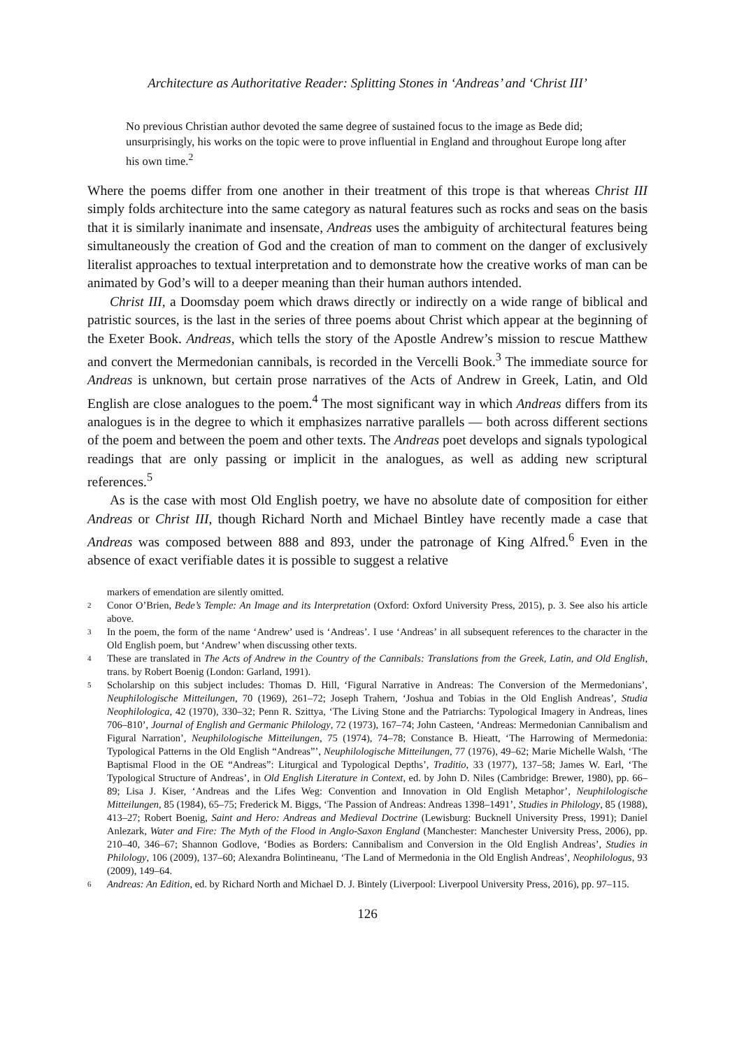Architecture as Authoritative Reader: Splitting Stones in ‘Andreas’ and ‘Christ III’
No previous Christian author devoted the same degree of sustained focus to the image as Bede did; unsurprisingly, his works on the topic were to prove influential in England and throughout Europe long after his own time.<sup>2</sup>
Where the poems differ from one another in their treatment of this trope is that whereas Christ III simply folds architecture into the same category as natural features such as rocks and seas on the basis that it is similarly inanimate and insensate, Andreas uses the ambiguity of architectural features being simultaneously the creation of God and the creation of man to comment on the danger of exclusively literalist approaches to textual interpretation and to demonstrate how the creative works of man can be animated by God’s will to a deeper meaning than their human authors intended.
Christ III, a Doomsday poem which draws directly or indirectly on a wide range of biblical and patristic sources, is the last in the series of three poems about Christ which appear at the beginning of the Exeter Book. Andreas, which tells the story of the Apostle Andrew’s mission to rescue Matthew and convert the Mermedonian cannibals, is recorded in the Vercelli Book.<sup>3</sup> The immediate source for Andreas is unknown, but certain prose narratives of the Acts of Andrew in Greek, Latin, and Old English are close analogues to the poem.<sup>4</sup> The most significant way in which Andreas differs from its analogues is in the degree to which it emphasizes narrative parallels — both across different sections of the poem and between the poem and other texts. The Andreas poet develops and signals typological readings that are only passing or implicit in the analogues, as well as adding new scriptural references.<sup>5</sup>
As is the case with most Old English poetry, we have no absolute date of composition for either Andreas or Christ III, though Richard North and Michael Bintley have recently made a case that Andreas was composed between 888 and 893, under the patronage of King Alfred.<sup>6</sup> Even in the absence of exact verifiable dates it is possible to suggest a relative
markers of emendation are silently omitted.
2 Conor O’Brien, Bede’s Temple: An Image and its Interpretation (Oxford: Oxford University Press, 2015), p. 3. See also his article above.
3 In the poem, the form of the name ‘Andrew’ used is ‘Andreas’. I use ‘Andreas’ in all subsequent references to the character in the Old English poem, but ‘Andrew’ when discussing other texts.
4 These are translated in The Acts of Andrew in the Country of the Cannibals: Translations from the Greek, Latin, and Old English, trans. by Robert Boenig (London: Garland, 1991).
5 Scholarship on this subject includes: Thomas D. Hill, ‘Figural Narrative in Andreas: The Conversion of the Mermedonians’, Neuphilologische Mitteilungen, 70 (1969), 261–72; Joseph Trahern, ‘Joshua and Tobias in the Old English Andreas’, Studia Neophilologica, 42 (1970), 330–32; Penn R. Szittya, ‘The Living Stone and the Patriarchs: Typological Imagery in Andreas, lines 706–810’, Journal of English and Germanic Philology, 72 (1973), 167–74; John Casteen, ‘Andreas: Mermedonian Cannibalism and Figural Narration’, Neuphilologische Mitteilungen, 75 (1974), 74–78; Constance B. Hieatt, ‘The Harrowing of Mermedonia: Typological Patterns in the Old English “Andreas”’, Neuphilologische Mitteilungen, 77 (1976), 49–62; Marie Michelle Walsh, ‘The Baptismal Flood in the OE “Andreas”: Liturgical and Typological Depths’, Traditio, 33 (1977), 137–58; James W. Earl, ‘The Typological Structure of Andreas’, in Old English Literature in Context, ed. by John D. Niles (Cambridge: Brewer, 1980), pp. 66–89; Lisa J. Kiser, ‘Andreas and the Lifes Weg: Convention and Innovation in Old English Metaphor’, Neuphilologische Mitteilungen, 85 (1984), 65–75; Frederick M. Biggs, ‘The Passion of Andreas: Andreas 1398–1491’, Studies in Philology, 85 (1988), 413–27; Robert Boenig, Saint and Hero: Andreas and Medieval Doctrine (Lewisburg: Bucknell University Press, 1991); Daniel Anlezark, Water and Fire: The Myth of the Flood in Anglo-Saxon England (Manchester: Manchester University Press, 2006), pp. 210–40, 346–67; Shannon Godlove, ‘Bodies as Borders: Cannibalism and Conversion in the Old English Andreas’, Studies in Philology, 106 (2009), 137–60; Alexandra Bolintineanu, ‘The Land of Mermedonia in the Old English Andreas’, Neophilologus, 93 (2009), 149–64.
6 Andreas: An Edition, ed. by Richard North and Michael D. J. Bintely (Liverpool: Liverpool University Press, 2016), pp. 97–115.
126